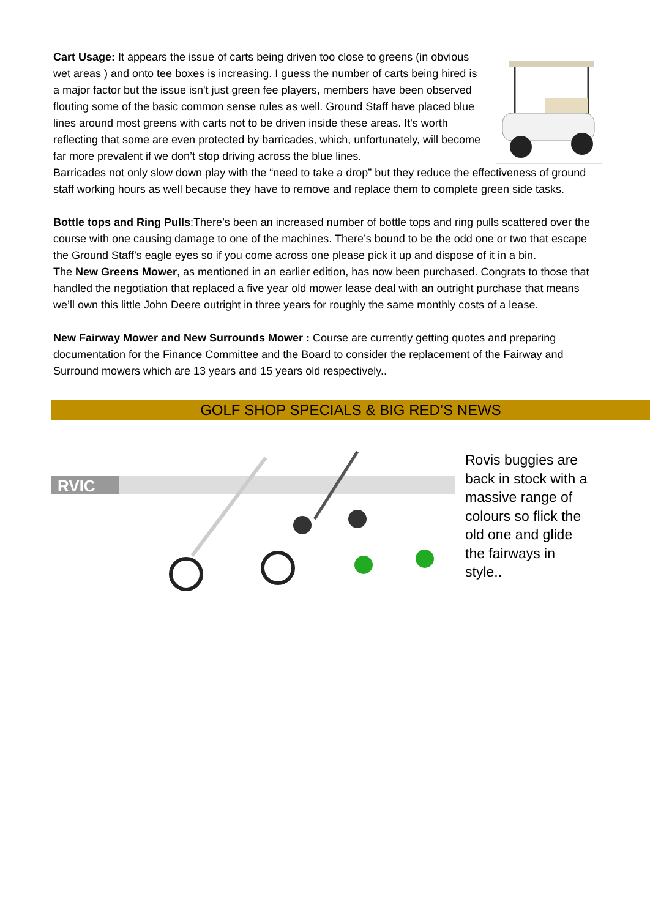Cart Usage: It appears the issue of carts being driven too close to greens (in obvious wet areas ) and onto tee boxes is increasing. I guess the number of carts being hired is a major factor but the issue isn't just green fee players, members have been observed flouting some of the basic common sense rules as well. Ground Staff have placed blue lines around most greens with carts not to be driven inside these areas. It's worth reflecting that some are even protected by barricades, which, unfortunately, will become far more prevalent if we don’t stop driving across the blue lines.
Barricades not only slow down play with the “need to take a drop” but they reduce the effectiveness of ground staff working hours as well because they have to remove and replace them to complete green side tasks.
Bottle tops and Ring Pulls:There’s been an increased number of bottle tops and ring pulls scattered over the course with one causing damage to one of the machines. There’s bound to be the odd one or two that escape the Ground Staff’s eagle eyes so if you come across one please pick it up and dispose of it in a bin.
The New Greens Mower, as mentioned in an earlier edition, has now been purchased. Congrats to those that handled the negotiation that replaced a five year old mower lease deal with an outright purchase that means we’ll own this little John Deere outright in three years for roughly the same monthly costs of a lease.
New Fairway Mower and New Surrounds Mower : Course are currently getting quotes and preparing documentation for the Finance Committee and the Board to consider the replacement of the Fairway and Surround mowers which are 13 years and 15 years old respectively..
GOLF SHOP SPECIALS & BIG RED’S NEWS
RVIC
Rovis buggies are back in stock with a massive range of colours so flick the old one and glide the fairways in style..